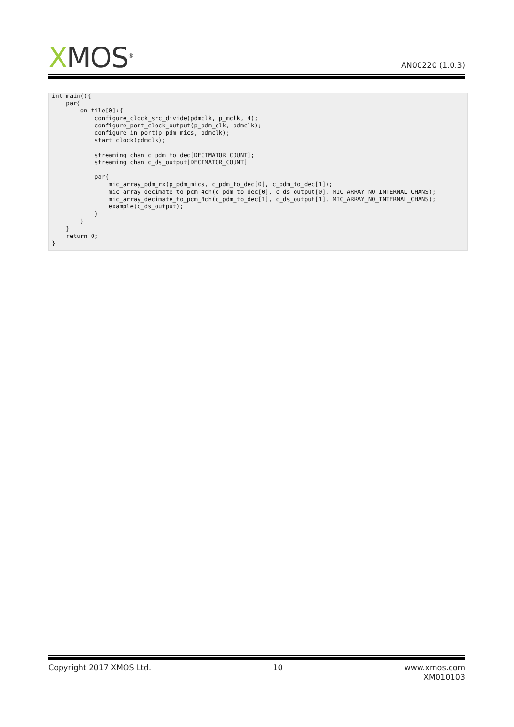XMOS<sup>®</sup>
AN00220 (1.0.3)
int main(){
    par{
        on tile[0]:{
            configure_clock_src_divide(pdmclk, p_mclk, 4);
            configure_port_clock_output(p_pdm_clk, pdmclk);
            configure_in_port(p_pdm_mics, pdmclk);
            start_clock(pdmclk);

            streaming chan c_pdm_to_dec[DECIMATOR_COUNT];
            streaming chan c_ds_output[DECIMATOR_COUNT];

            par{
                mic_array_pdm_rx(p_pdm_mics, c_pdm_to_dec[0], c_pdm_to_dec[1]);
                mic_array_decimate_to_pcm_4ch(c_pdm_to_dec[0], c_ds_output[0], MIC_ARRAY_NO_INTERNAL_CHANS);
                mic_array_decimate_to_pcm_4ch(c_pdm_to_dec[1], c_ds_output[1], MIC_ARRAY_NO_INTERNAL_CHANS);
                example(c_ds_output);
            }
        }
    }
    return 0;
}
Copyright 2017 XMOS Ltd. 10 www.xmos.com
XM010103